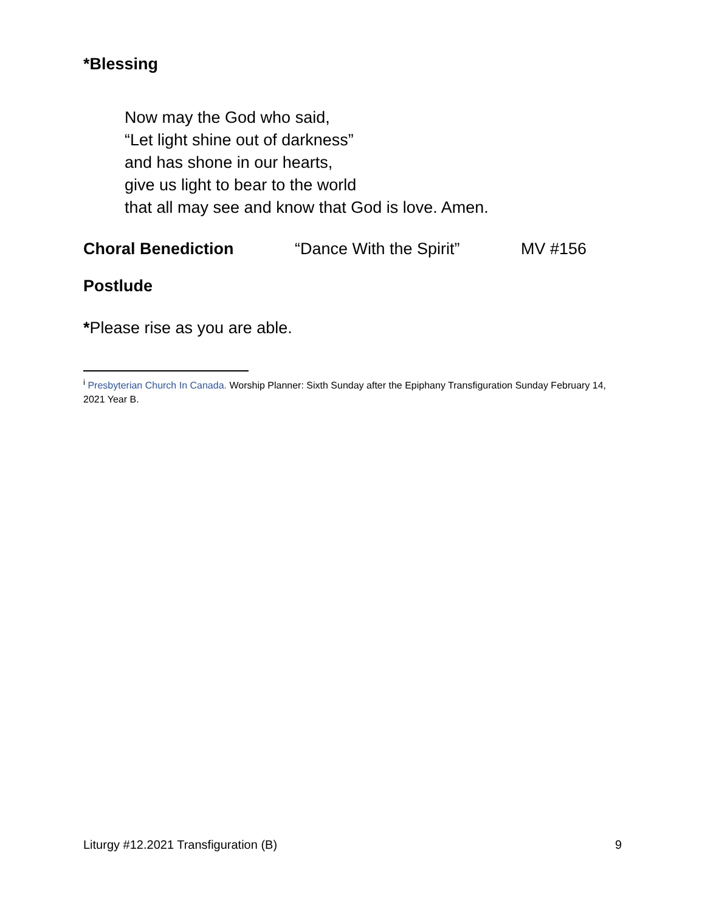*Blessing
Now may the God who said,
“Let light shine out of darkness”
and has shone in our hearts,
give us light to bear to the world
that all may see and know that God is love. Amen.
Choral Benediction “Dance With the Spirit” MV #156
Postlude
*Please rise as you are able.
<sup>i</sup> Presbyterian Church In Canada. Worship Planner: Sixth Sunday after the Epiphany Transfiguration Sunday February 14, 2021 Year B.
Liturgy #12.2021 Transfiguration (B) 9